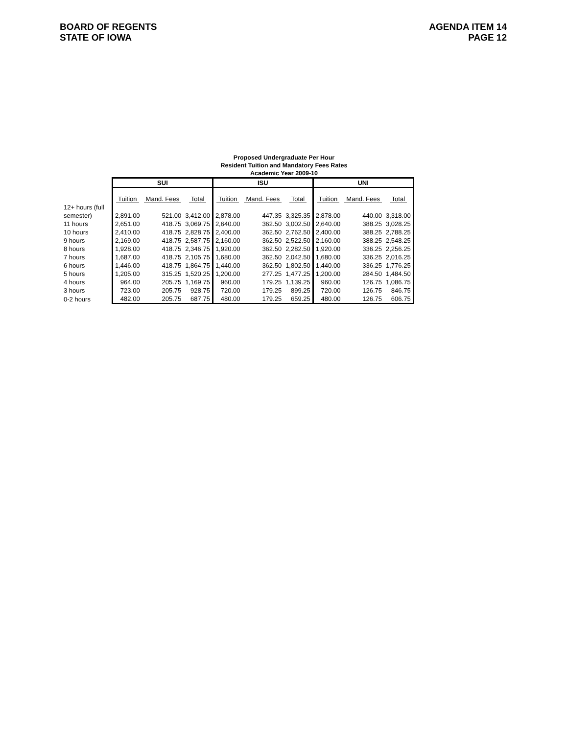BOARD OF REGENTS
STATE OF IOWA
AGENDA ITEM 14
PAGE 12
Proposed Undergraduate Per Hour
Resident Tuition and Mandatory Fees Rates
Academic Year 2009-10
| | SUI | | | ISU | | | UNI | | |
| | Tuition | Mand. Fees | Total | Tuition | Mand. Fees | Total | Tuition | Mand. Fees | Total |
| 12+ hours (full | | | | | | | | | |
| semester) | 2,891.00 | 521.00 | 3,412.00 | 2,878.00 | 447.35 | 3,325.35 | 2,878.00 | 440.00 | 3,318.00 |
| 11 hours | 2,651.00 | 418.75 | 3,069.75 | 2,640.00 | 362.50 | 3,002.50 | 2,640.00 | 388.25 | 3,028.25 |
| 10 hours | 2,410.00 | 418.75 | 2,828.75 | 2,400.00 | 362.50 | 2,762.50 | 2,400.00 | 388.25 | 2,788.25 |
| 9 hours | 2,169.00 | 418.75 | 2,587.75 | 2,160.00 | 362.50 | 2,522.50 | 2,160.00 | 388.25 | 2,548.25 |
| 8 hours | 1,928.00 | 418.75 | 2,346.75 | 1,920.00 | 362.50 | 2,282.50 | 1,920.00 | 336.25 | 2,256.25 |
| 7 hours | 1,687.00 | 418.75 | 2,105.75 | 1,680.00 | 362.50 | 2,042.50 | 1,680.00 | 336.25 | 2,016.25 |
| 6 hours | 1,446.00 | 418.75 | 1,864.75 | 1,440.00 | 362.50 | 1,802.50 | 1,440.00 | 336.25 | 1,776.25 |
| 5 hours | 1,205.00 | 315.25 | 1,520.25 | 1,200.00 | 277.25 | 1,477.25 | 1,200.00 | 284.50 | 1,484.50 |
| 4 hours | 964.00 | 205.75 | 1,169.75 | 960.00 | 179.25 | 1,139.25 | 960.00 | 126.75 | 1,086.75 |
| 3 hours | 723.00 | 205.75 | 928.75 | 720.00 | 179.25 | 899.25 | 720.00 | 126.75 | 846.75 |
| 0-2 hours | 482.00 | 205.75 | 687.75 | 480.00 | 179.25 | 659.25 | 480.00 | 126.75 | 606.75 |